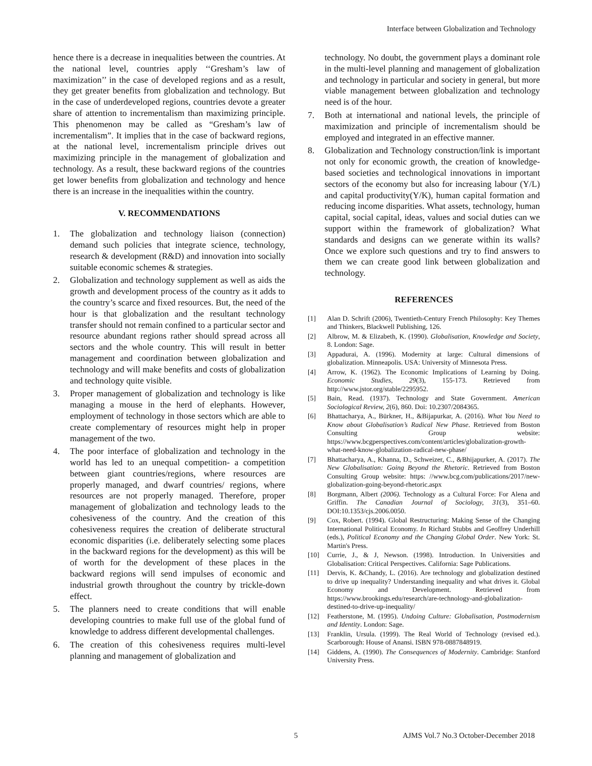Interface between Globalization and Technology
hence there is a decrease in inequalities between the countries. At the national level, countries apply ‘‘Gresham’s law of maximization’’ in the case of developed regions and as a result, they get greater benefits from globalization and technology. But in the case of underdeveloped regions, countries devote a greater share of attention to incrementalism than maximizing principle. This phenomenon may be called as “Gresham’s law of incrementalism”. It implies that in the case of backward regions, at the national level, incrementalism principle drives out maximizing principle in the management of globalization and technology. As a result, these backward regions of the countries get lower benefits from globalization and technology and hence there is an increase in the inequalities within the country.
V. RECOMMENDATIONS
1. The globalization and technology liaison (connection) demand such policies that integrate science, technology, research & development (R&D) and innovation into socially suitable economic schemes & strategies.
2. Globalization and technology supplement as well as aids the growth and development process of the country as it adds to the country’s scarce and fixed resources. But, the need of the hour is that globalization and the resultant technology transfer should not remain confined to a particular sector and resource abundant regions rather should spread across all sectors and the whole country. This will result in better management and coordination between globalization and technology and will make benefits and costs of globalization and technology quite visible.
3. Proper management of globalization and technology is like managing a mouse in the herd of elephants. However, employment of technology in those sectors which are able to create complementary of resources might help in proper management of the two.
4. The poor interface of globalization and technology in the world has led to an unequal competition- a competition between giant countries/regions, where resources are properly managed, and dwarf countries/ regions, where resources are not properly managed. Therefore, proper management of globalization and technology leads to the cohesiveness of the country. And the creation of this cohesiveness requires the creation of deliberate structural economic disparities (i.e. deliberately selecting some places in the backward regions for the development) as this will be of worth for the development of these places in the backward regions will send impulses of economic and industrial growth throughout the country by trickle-down effect.
5. The planners need to create conditions that will enable developing countries to make full use of the global fund of knowledge to address different developmental challenges.
6. The creation of this cohesiveness requires multi-level planning and management of globalization and
technology. No doubt, the government plays a dominant role in the multi-level planning and management of globalization and technology in particular and society in general, but more viable management between globalization and technology need is of the hour.
7. Both at international and national levels, the principle of maximization and principle of incrementalism should be employed and integrated in an effective manner.
8. Globalization and Technology construction/link is important not only for economic growth, the creation of knowledge-based societies and technological innovations in important sectors of the economy but also for increasing labour (Y/L) and capital productivity(Y/K), human capital formation and reducing income disparities. What assets, technology, human capital, social capital, ideas, values and social duties can we support within the framework of globalization? What standards and designs can we generate within its walls? Once we explore such questions and try to find answers to them we can create good link between globalization and technology.
REFERENCES
[1] Alan D. Schrift (2006), Twentieth-Century French Philosophy: Key Themes and Thinkers, Blackwell Publishing, 126.
[2] Albrow, M. & Elizabeth, K. (1990). Globalisation, Knowledge and Society, 8. London: Sage.
[3] Appadurai, A. (1996). Modernity at large: Cultural dimensions of globalization. Minneapolis. USA: University of Minnesota Press.
[4] Arrow, K. (1962). The Economic Implications of Learning by Doing. Economic Studies, 29(3), 155-173. Retrieved from http://www.jstor.org/stable/2295952.
[5] Bain, Read. (1937). Technology and State Government. American Sociological Review, 2(6), 860. Doi: 10.2307/2084365.
[6] Bhattacharya, A., Bürkner, H., &Bijapurkar, A. (2016). What You Need to Know about Globalisation’s Radical New Phase. Retrieved from Boston Consulting Group website: https://www.bcgperspectives.com/content/articles/globalization-growth-what-need-know-globalization-radical-new-phase/
[7] Bhattacharya, A., Khanna, D., Schweizer, C., &Bhijapurker, A. (2017). The New Globalisation: Going Beyond the Rhetoric. Retrieved from Boston Consulting Group website: https: //www.bcg.com/publications/2017/new-globalization-going-beyond-rhetoric.aspx
[8] Borgmann, Albert (2006). Technology as a Cultural Force: For Alena and Griffin. The Canadian Journal of Sociology, 31(3), 351–60. DOI:10.1353/cjs.2006.0050.
[9] Cox, Robert. (1994). Global Restructuring: Making Sense of the Changing International Political Economy. In Richard Stubbs and Geoffrey Underhill (eds.), Political Economy and the Changing Global Order. New York: St. Martin's Press.
[10] Currie, J., & J, Newson. (1998). Introduction. In Universities and Globalisation: Critical Perspectives. California: Sage Publications.
[11] Dervis, K. &Chandy, L. (2016). Are technology and globalization destined to drive up inequality? Understanding inequality and what drives it. Global Economy and Development. Retrieved from https://www.brookings.edu/research/are-technology-and-globalization-destined-to-drive-up-inequality/
[12] Featherstone, M. (1995). Undoing Culture: Globalisation, Postmodernism and Identity. London: Sage.
[13] Franklin, Ursula. (1999). The Real World of Technology (revised ed.). Scarborough: House of Anansi. ISBN 978-0887848919.
[14] Giddens, A. (1990). The Consequences of Modernity. Cambridge: Stanford University Press.
5 AJMS Vol.7 No.3 October-December 2018